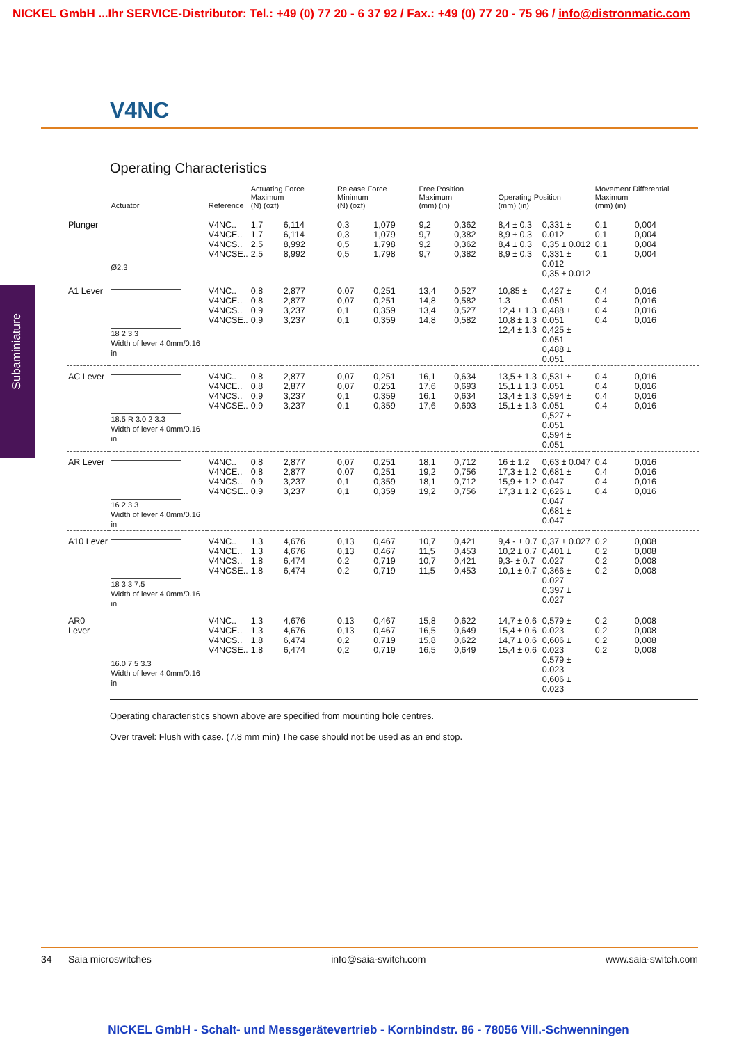NICKEL GmbH ...Ihr SERVICE-Distributor: Tel.: +49 (0) 77 20 - 6 37 92 / Fax.: +49 (0) 77 20 - 75 96 / info@distronmatic.com
V4NC
Subaminiature
Operating Characteristics
| | Actuator | Reference | Actuating Force Maximum (N) (ozf) | | Release Force Minimum (N) (ozf) | | Free Position Maximum (mm) (in) | | Operating Position (mm) (in) | | Movement Differential Maximum (mm) (in) | |
| --- | --- | --- | --- | --- | --- | --- | --- | --- | --- | --- | --- | --- |
| Plunger | Ø2.3 | V4NC.. V4NCE.. V4NCS.. V4NCSE.. | 1,7 1,7 2,5 2,5 | 6,114 6,114 8,992 8,992 | 0,3 0,3 0,5 0,5 | 1,079 1,079 1,798 1,798 | 9,2 9,7 9,2 9,7 | 0,362 0,382 0,362 0,382 | 8,4 ± 0.3 8,9 ± 0.3 8,4 ± 0.3 8,9 ± 0.3 | 0,331 ± 0.012 0,35 ± 0.012 0,331 ± 0.012 0,35 ± 0.012 | 0,1 0,1 0,1 0,1 | 0,004 0,004 0,004 0,004 |
| A1 Lever | 18 2 3.3 Width of lever 4.0mm/0.16 in | V4NC.. V4NCE.. V4NCS.. V4NCSE.. | 0,8 0,8 0,9 0,9 | 2,877 2,877 3,237 3,237 | 0,07 0,07 0,1 0,1 | 0,251 0,251 0,359 0,359 | 13,4 14,8 13,4 14,8 | 0,527 0,582 0,527 0,582 | 10,85 ± 1.3 12,4 ± 1.3 10,8 ± 1.3 12,4 ± 1.3 | 0,427 ± 0.051 0,488 ± 0.051 0,425 ± 0.051 0,488 ± 0.051 | 0,4 0,4 0,4 0,4 | 0,016 0,016 0,016 0,016 |
| AC Lever | 18.5 R 3.0 2 3.3 Width of lever 4.0mm/0.16 in | V4NC.. V4NCE.. V4NCS.. V4NCSE.. | 0,8 0,8 0,9 0,9 | 2,877 2,877 3,237 3,237 | 0,07 0,07 0,1 0,1 | 0,251 0,251 0,359 0,359 | 16,1 17,6 16,1 17,6 | 0,634 0,693 0,634 0,693 | 13,5 ± 1.3 15,1 ± 1.3 13,4 ± 1.3 15,1 ± 1.3 | 0,531 ± 0.051 0,594 ± 0.051 0,527 ± 0.051 0,594 ± 0.051 | 0,4 0,4 0,4 0,4 | 0,016 0,016 0,016 0,016 |
| AR Lever | 16 2 3.3 Width of lever 4.0mm/0.16 in | V4NC.. V4NCE.. V4NCS.. V4NCSE.. | 0,8 0,8 0,9 0,9 | 2,877 2,877 3,237 3,237 | 0,07 0,07 0,1 0,1 | 0,251 0,251 0,359 0,359 | 18,1 19,2 18,1 19,2 | 0,712 0,756 0,712 0,756 | 16 ± 1.2 17,3 ± 1.2 15,9 ± 1.2 17,3 ± 1.2 | 0,63 ± 0.047 0,681 ± 0.047 0,626 ± 0.047 0,681 ± 0.047 | 0,4 0,4 0,4 0,4 | 0,016 0,016 0,016 0,016 |
| A10 Lever | 18 3.3 7.5 Width of lever 4.0mm/0.16 in | V4NC.. V4NCE.. V4NCS.. V4NCSE.. | 1,3 1,3 1,8 1,8 | 4,676 4,676 6,474 6,474 | 0,13 0,13 0,2 0,2 | 0,467 0,467 0,719 0,719 | 10,7 11,5 10,7 11,5 | 0,421 0,453 0,421 0,453 | 9,4 - ± 0.7 10,2 ± 0.7 9,3- ± 0.7 10,1 ± 0.7 | 0,37 ± 0.027 0,401 ± 0.027 0,366 ± 0.027 0,397 ± 0.027 | 0,2 0,2 0,2 0,2 | 0,008 0,008 0,008 0,008 |
| AR0 Lever | 16.0 7.5 3.3 Width of lever 4.0mm/0.16 in | V4NC.. V4NCE.. V4NCS.. V4NCSE.. | 1,3 1,3 1,8 1,8 | 4,676 4,676 6,474 6,474 | 0,13 0,13 0,2 0,2 | 0,467 0,467 0,719 0,719 | 15,8 16,5 15,8 16,5 | 0,622 0,649 0,622 0,649 | 14,7 ± 0.6 15,4 ± 0.6 14,7 ± 0.6 15,4 ± 0.6 | 0,579 ± 0.023 0,606 ± 0.023 0,579 ± 0.023 0,606 ± 0.023 | 0,2 0,2 0,2 0,2 | 0,008 0,008 0,008 0,008 |
Operating characteristics shown above are specified from mounting hole centres.
Over travel: Flush with case. (7,8 mm min) The case should not be used as an end stop.
34 Saia microswitches info@saia-switch.com www.saia-switch.com
NICKEL GmbH - Schalt- und Messgerätevertrieb - Kornbindstr. 86 - 78056 Vill.-Schwenningen